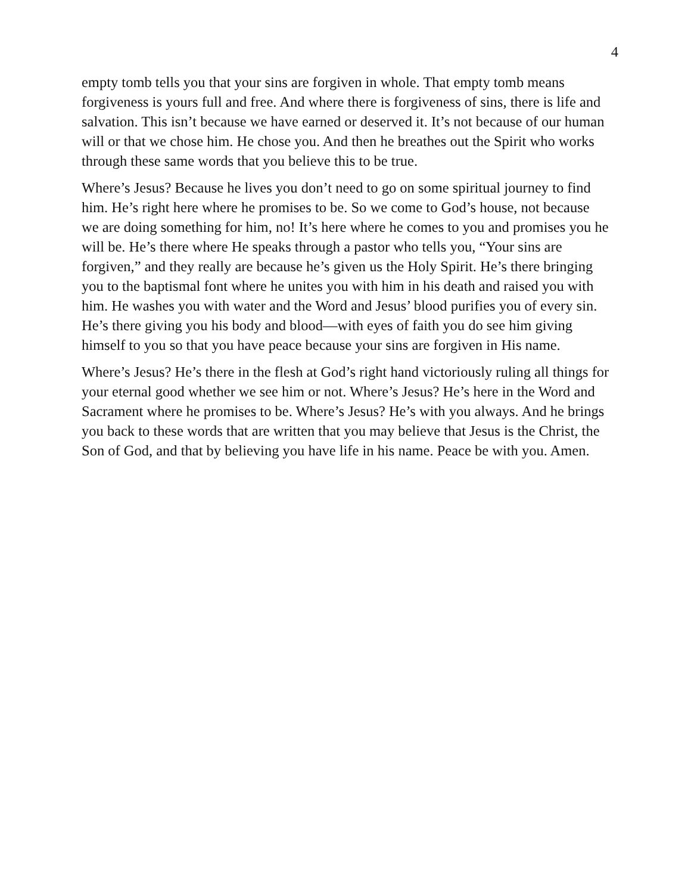4
empty tomb tells you that your sins are forgiven in whole. That empty tomb means forgiveness is yours full and free. And where there is forgiveness of sins, there is life and salvation. This isn’t because we have earned or deserved it. It’s not because of our human will or that we chose him. He chose you. And then he breathes out the Spirit who works through these same words that you believe this to be true.
Where’s Jesus? Because he lives you don’t need to go on some spiritual journey to find him. He’s right here where he promises to be. So we come to God’s house, not because we are doing something for him, no! It’s here where he comes to you and promises you he will be. He’s there where He speaks through a pastor who tells you, “Your sins are forgiven,” and they really are because he’s given us the Holy Spirit. He’s there bringing you to the baptismal font where he unites you with him in his death and raised you with him. He washes you with water and the Word and Jesus’ blood purifies you of every sin. He’s there giving you his body and blood—with eyes of faith you do see him giving himself to you so that you have peace because your sins are forgiven in His name.
Where’s Jesus? He’s there in the flesh at God’s right hand victoriously ruling all things for your eternal good whether we see him or not. Where’s Jesus? He’s here in the Word and Sacrament where he promises to be. Where’s Jesus? He’s with you always. And he brings you back to these words that are written that you may believe that Jesus is the Christ, the Son of God, and that by believing you have life in his name. Peace be with you. Amen.